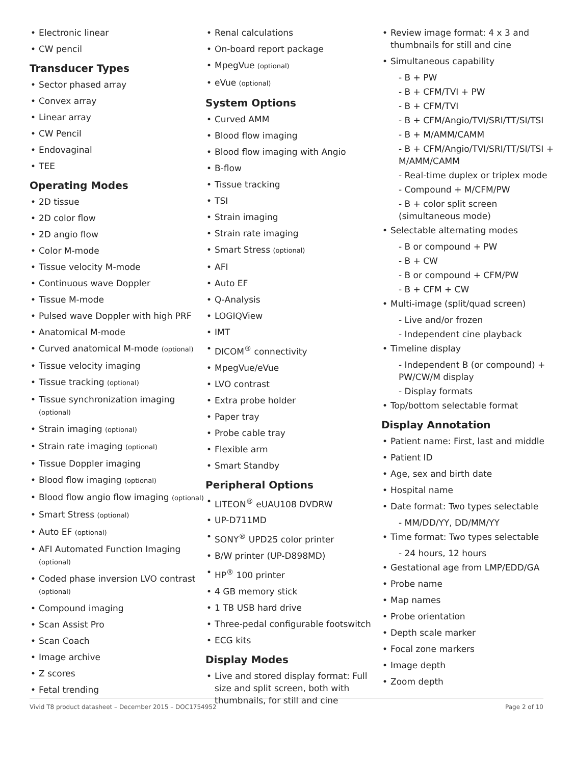Electronic linear
CW pencil
Transducer Types
Sector phased array
Convex array
Linear array
CW Pencil
Endovaginal
TEE
Operating Modes
2D tissue
2D color flow
2D angio flow
Color M-mode
Tissue velocity M-mode
Continuous wave Doppler
Tissue M-mode
Pulsed wave Doppler with high PRF
Anatomical M-mode
Curved anatomical M-mode (optional)
Tissue velocity imaging
Tissue tracking (optional)
Tissue synchronization imaging (optional)
Strain imaging (optional)
Strain rate imaging (optional)
Tissue Doppler imaging
Blood flow imaging (optional)
Blood flow angio flow imaging (optional)
Smart Stress (optional)
Auto EF (optional)
AFI Automated Function Imaging (optional)
Coded phase inversion LVO contrast (optional)
Compound imaging
Scan Assist Pro
Scan Coach
Image archive
Z scores
Fetal trending
Renal calculations
On-board report package
MpegVue (optional)
eVue (optional)
System Options
Curved AMM
Blood flow imaging
Blood flow imaging with Angio
B-flow
Tissue tracking
TSI
Strain imaging
Strain rate imaging
Smart Stress (optional)
AFI
Auto EF
Q-Analysis
LOGIQView
IMT
DICOM<sup>®</sup> connectivity
MpegVue/eVue
LVO contrast
Extra probe holder
Paper tray
Probe cable tray
Flexible arm
Smart Standby
Peripheral Options
LITEON<sup>®</sup> eUAU108 DVDRW
UP-D711MD
SONY<sup>®</sup> UPD25 color printer
B/W printer (UP-D898MD)
HP<sup>®</sup> 100 printer
4 GB memory stick
1 TB USB hard drive
Three-pedal configurable footswitch
ECG kits
Display Modes
Live and stored display format: Full size and split screen, both with thumbnails, for still and cine
Review image format: 4 x 3 and thumbnails for still and cine
Simultaneous capability
- B + PW
- B + CFM/TVI + PW
- B + CFM/TVI
- B + CFM/Angio/TVI/SRI/TT/SI/TSI
- B + M/AMM/CAMM
- B + CFM/Angio/TVI/SRI/TT/SI/TSI + M/AMM/CAMM
- Real-time duplex or triplex mode
- Compound + M/CFM/PW
- B + color split screen (simultaneous mode)
Selectable alternating modes
- B or compound + PW
- B + CW
- B or compound + CFM/PW
- B + CFM + CW
Multi-image (split/quad screen)
- Live and/or frozen
- Independent cine playback
Timeline display
- Independent B (or compound) + PW/CW/M display
- Display formats
Top/bottom selectable format
Display Annotation
Patient name: First, last and middle
Patient ID
Age, sex and birth date
Hospital name
Date format: Two types selectable
- MM/DD/YY, DD/MM/YY
Time format: Two types selectable
- 24 hours, 12 hours
Gestational age from LMP/EDD/GA
Probe name
Map names
Probe orientation
Depth scale marker
Focal zone markers
Image depth
Zoom depth
Vivid T8 product datasheet – December 2015 – DOC1754952 Page 2 of 10